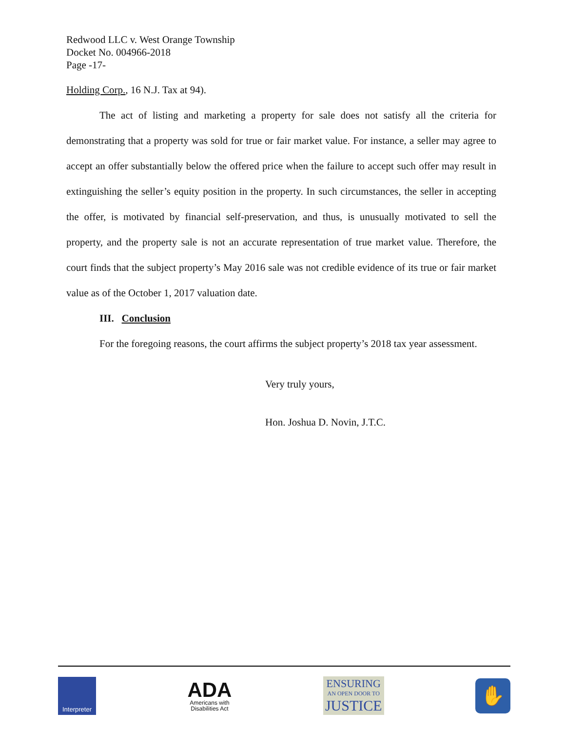Redwood LLC v. West Orange Township
Docket No. 004966-2018
Page -17-
Holding Corp., 16 N.J. Tax at 94).
The act of listing and marketing a property for sale does not satisfy all the criteria for demonstrating that a property was sold for true or fair market value. For instance, a seller may agree to accept an offer substantially below the offered price when the failure to accept such offer may result in extinguishing the seller’s equity position in the property. In such circumstances, the seller in accepting the offer, is motivated by financial self-preservation, and thus, is unusually motivated to sell the property, and the property sale is not an accurate representation of true market value. Therefore, the court finds that the subject property’s May 2016 sale was not credible evidence of its true or fair market value as of the October 1, 2017 valuation date.
III. Conclusion
For the foregoing reasons, the court affirms the subject property’s 2018 tax year assessment.
Very truly yours,
Hon. Joshua D. Novin, J.T.C.
Interpreter
ADA
Americans with
Disabilities Act
ENSURING
AN OPEN DOOR TO
JUSTICE
✋